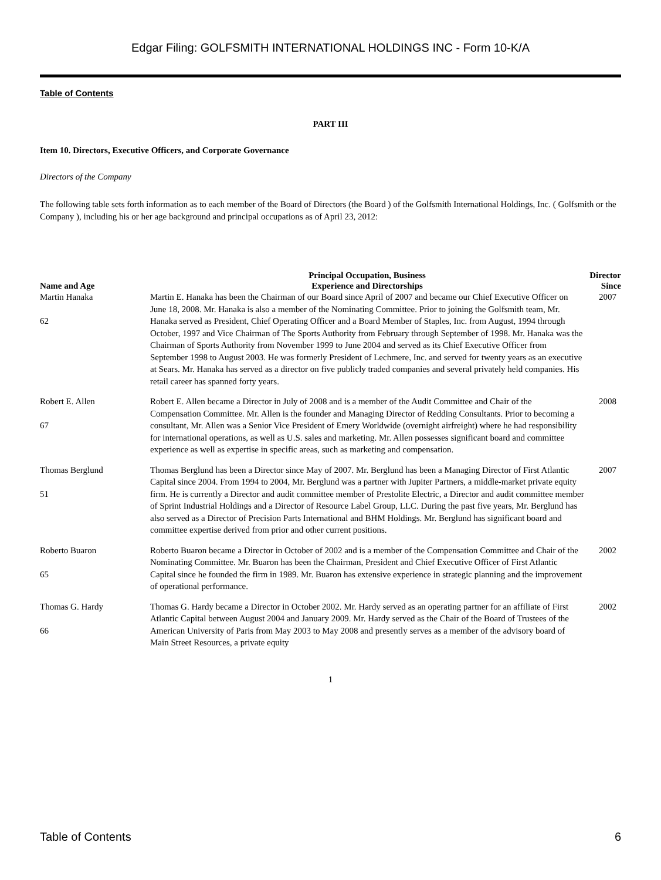Edgar Filing: GOLFSMITH INTERNATIONAL HOLDINGS INC - Form 10-K/A
Table of Contents
PART III
Item 10. Directors, Executive Officers, and Corporate Governance
Directors of the Company
The following table sets forth information as to each member of the Board of Directors (the Board ) of the Golfsmith International Holdings, Inc. ( Golfsmith or the Company ), including his or her age background and principal occupations as of April 23, 2012:
| Name and Age | Principal Occupation, Business Experience and Directorships | Director Since |
| --- | --- | --- |
| Martin Hanaka 62 | Martin E. Hanaka has been the Chairman of our Board since April of 2007 and became our Chief Executive Officer on June 18, 2008. Mr. Hanaka is also a member of the Nominating Committee. Prior to joining the Golfsmith team, Mr. Hanaka served as President, Chief Operating Officer and a Board Member of Staples, Inc. from August, 1994 through October, 1997 and Vice Chairman of The Sports Authority from February through September of 1998. Mr. Hanaka was the Chairman of Sports Authority from November 1999 to June 2004 and served as its Chief Executive Officer from September 1998 to August 2003. He was formerly President of Lechmere, Inc. and served for twenty years as an executive at Sears. Mr. Hanaka has served as a director on five publicly traded companies and several privately held companies. His retail career has spanned forty years. | 2007 |
| Robert E. Allen 67 | Robert E. Allen became a Director in July of 2008 and is a member of the Audit Committee and Chair of the Compensation Committee. Mr. Allen is the founder and Managing Director of Redding Consultants. Prior to becoming a consultant, Mr. Allen was a Senior Vice President of Emery Worldwide (overnight airfreight) where he had responsibility for international operations, as well as U.S. sales and marketing. Mr. Allen possesses significant board and committee experience as well as expertise in specific areas, such as marketing and compensation. | 2008 |
| Thomas Berglund 51 | Thomas Berglund has been a Director since May of 2007. Mr. Berglund has been a Managing Director of First Atlantic Capital since 2004. From 1994 to 2004, Mr. Berglund was a partner with Jupiter Partners, a middle-market private equity firm. He is currently a Director and audit committee member of Prestolite Electric, a Director and audit committee member of Sprint Industrial Holdings and a Director of Resource Label Group, LLC. During the past five years, Mr. Berglund has also served as a Director of Precision Parts International and BHM Holdings. Mr. Berglund has significant board and committee expertise derived from prior and other current positions. | 2007 |
| Roberto Buaron 65 | Roberto Buaron became a Director in October of 2002 and is a member of the Compensation Committee and Chair of the Nominating Committee. Mr. Buaron has been the Chairman, President and Chief Executive Officer of First Atlantic Capital since he founded the firm in 1989. Mr. Buaron has extensive experience in strategic planning and the improvement of operational performance. | 2002 |
| Thomas G. Hardy 66 | Thomas G. Hardy became a Director in October 2002. Mr. Hardy served as an operating partner for an affiliate of First Atlantic Capital between August 2004 and January 2009. Mr. Hardy served as the Chair of the Board of Trustees of the American University of Paris from May 2003 to May 2008 and presently serves as a member of the advisory board of Main Street Resources, a private equity | 2002 |
1
Table of Contents 6